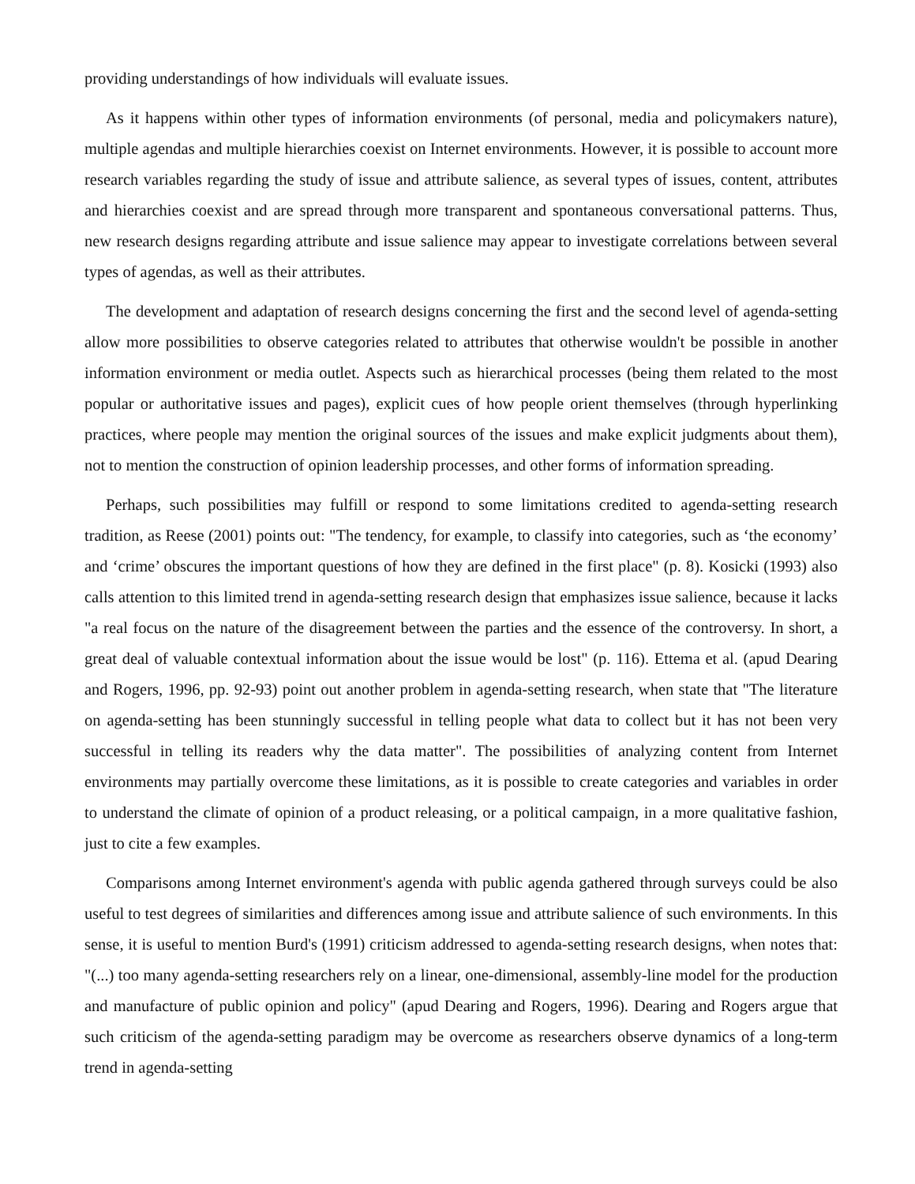providing understandings of how individuals will evaluate issues.
As it happens within other types of information environments (of personal, media and policymakers nature), multiple agendas and multiple hierarchies coexist on Internet environments. However, it is possible to account more research variables regarding the study of issue and attribute salience, as several types of issues, content, attributes and hierarchies coexist and are spread through more transparent and spontaneous conversational patterns. Thus, new research designs regarding attribute and issue salience may appear to investigate correlations between several types of agendas, as well as their attributes.
The development and adaptation of research designs concerning the first and the second level of agenda-setting allow more possibilities to observe categories related to attributes that otherwise wouldn't be possible in another information environment or media outlet. Aspects such as hierarchical processes (being them related to the most popular or authoritative issues and pages), explicit cues of how people orient themselves (through hyperlinking practices, where people may mention the original sources of the issues and make explicit judgments about them), not to mention the construction of opinion leadership processes, and other forms of information spreading.
Perhaps, such possibilities may fulfill or respond to some limitations credited to agenda-setting research tradition, as Reese (2001) points out: "The tendency, for example, to classify into categories, such as ‘the economy’ and ‘crime’ obscures the important questions of how they are defined in the first place" (p. 8). Kosicki (1993) also calls attention to this limited trend in agenda-setting research design that emphasizes issue salience, because it lacks "a real focus on the nature of the disagreement between the parties and the essence of the controversy. In short, a great deal of valuable contextual information about the issue would be lost" (p. 116). Ettema et al. (apud Dearing and Rogers, 1996, pp. 92-93) point out another problem in agenda-setting research, when state that "The literature on agenda-setting has been stunningly successful in telling people what data to collect but it has not been very successful in telling its readers why the data matter". The possibilities of analyzing content from Internet environments may partially overcome these limitations, as it is possible to create categories and variables in order to understand the climate of opinion of a product releasing, or a political campaign, in a more qualitative fashion, just to cite a few examples.
Comparisons among Internet environment's agenda with public agenda gathered through surveys could be also useful to test degrees of similarities and differences among issue and attribute salience of such environments. In this sense, it is useful to mention Burd's (1991) criticism addressed to agenda-setting research designs, when notes that: "(...) too many agenda-setting researchers rely on a linear, one-dimensional, assembly-line model for the production and manufacture of public opinion and policy" (apud Dearing and Rogers, 1996). Dearing and Rogers argue that such criticism of the agenda-setting paradigm may be overcome as researchers observe dynamics of a long-term trend in agenda-setting